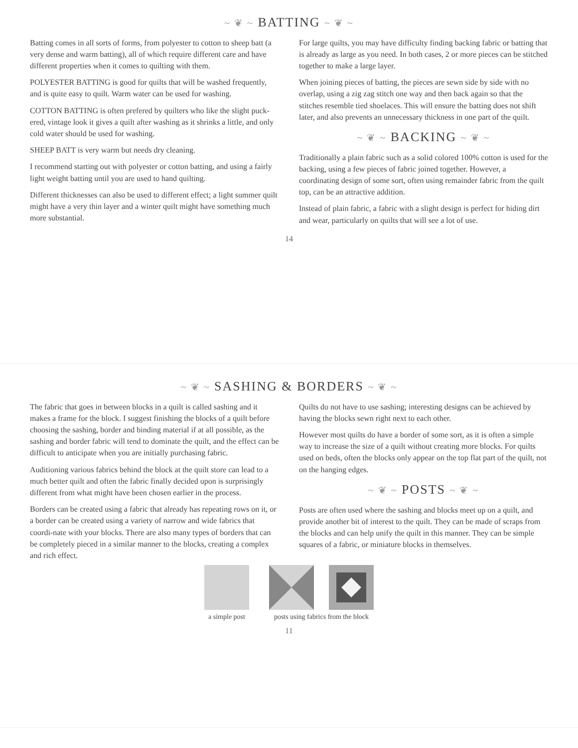~ ❦ ~ BATTING ~ ❦ ~
Batting comes in all sorts of forms, from polyester to cotton to sheep batt (a very dense and warm batting), all of which require different care and have different properties when it comes to quilting with them.
POLYESTER BATTING is good for quilts that will be washed frequently, and is quite easy to quilt. Warm water can be used for washing.
COTTON BATTING is often prefered by quilters who like the slight puck-ered, vintage look it gives a quilt after washing as it shrinks a little, and only cold water should be used for washing.
SHEEP BATT is very warm but needs dry cleaning.
I recommend starting out with polyester or cotton batting, and using a fairly light weight batting until you are used to hand quilting.
Different thicknesses can also be used to different effect; a light summer quilt might have a very thin layer and a winter quilt might have something much more substantial.
For large quilts, you may have difficulty finding backing fabric or batting that is already as large as you need. In both cases, 2 or more pieces can be stitched together to make a large layer.
When joining pieces of batting, the pieces are sewn side by side with no overlap, using a zig zag stitch one way and then back again so that the stitches resemble tied shoelaces. This will ensure the batting does not shift later, and also prevents an unnecessary thickness in one part of the quilt.
~ ❦ ~ BACKING ~ ❦ ~
Traditionally a plain fabric such as a solid colored 100% cotton is used for the backing, using a few pieces of fabric joined together. However, a coordinating design of some sort, often using remainder fabric from the quilt top, can be an attractive addition.
Instead of plain fabric, a fabric with a slight design is perfect for hiding dirt and wear, particularly on quilts that will see a lot of use.
14
~ ❦ ~ SASHING & BORDERS ~ ❦ ~
The fabric that goes in between blocks in a quilt is called sashing and it makes a frame for the block. I suggest finishing the blocks of a quilt before choosing the sashing, border and binding material if at all possible, as the sashing and border fabric will tend to dominate the quilt, and the effect can be difficult to anticipate when you are initially purchasing fabric.
Auditioning various fabrics behind the block at the quilt store can lead to a much better quilt and often the fabric finally decided upon is surprisingly different from what might have been chosen earlier in the process.
Borders can be created using a fabric that already has repeating rows on it, or a border can be created using a variety of narrow and wide fabrics that coordi-nate with your blocks. There are also many types of borders that can be completely pieced in a similar manner to the blocks, creating a complex and rich effect.
Quilts do not have to use sashing; interesting designs can be achieved by having the blocks sewn right next to each other.
However most quilts do have a border of some sort, as it is often a simple way to increase the size of a quilt without creating more blocks. For quilts used on beds, often the blocks only appear on the top flat part of the quilt, not on the hanging edges.
~ ❦ ~ POSTS ~ ❦ ~
Posts are often used where the sashing and blocks meet up on a quilt, and provide another bit of interest to the quilt. They can be made of scraps from the blocks and can help unify the quilt in this manner. They can be simple squares of a fabric, or miniature blocks in themselves.
a simple post posts using fabrics from the block
11